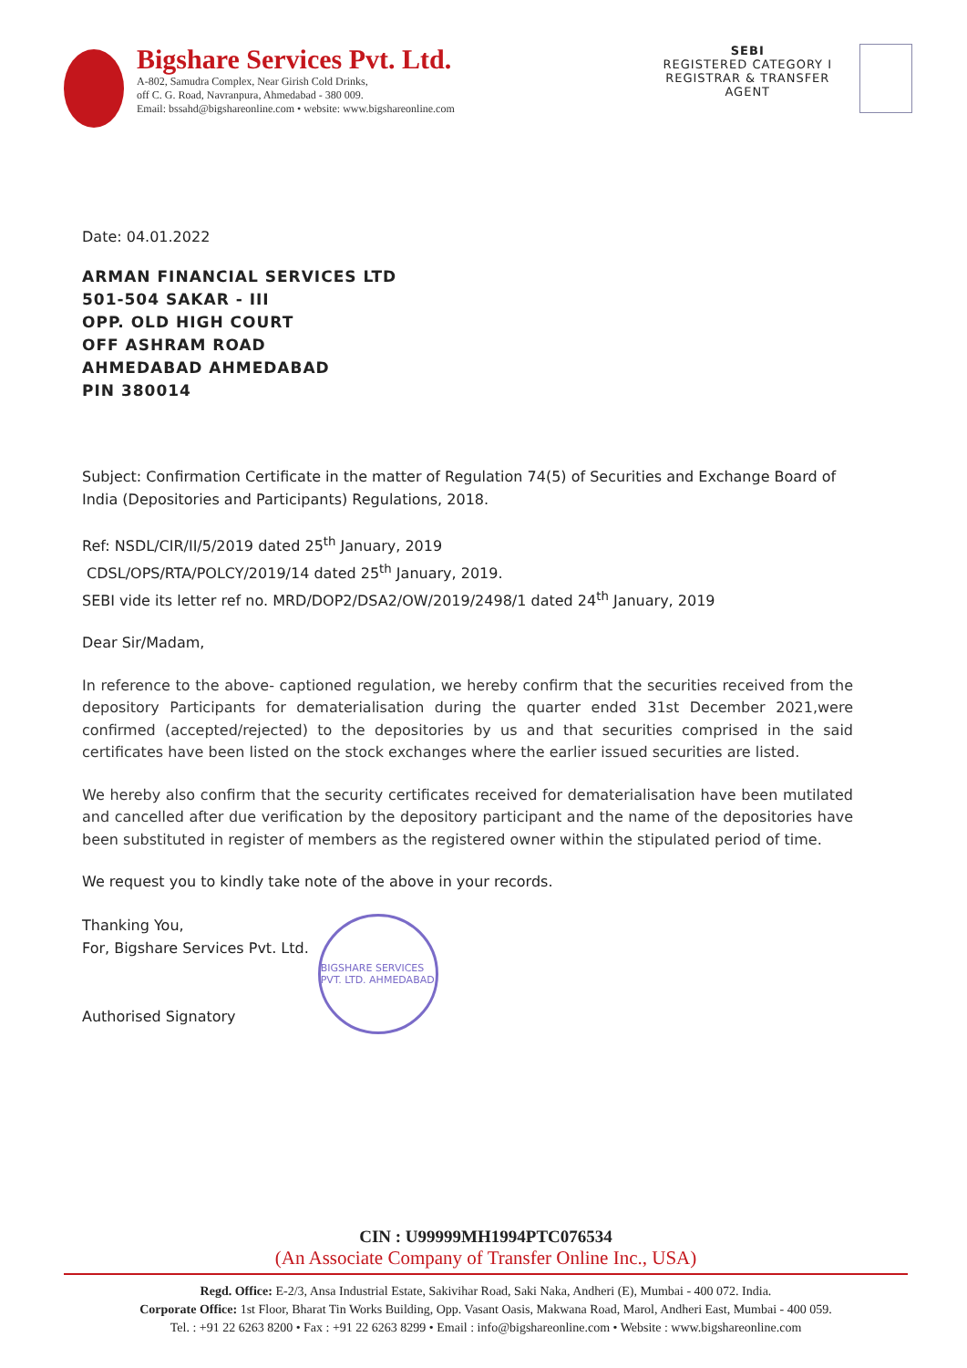Bigshare Services Pvt. Ltd.
A-802, Samudra Complex, Near Girish Cold Drinks,
off C. G. Road, Navranpura, Ahmedabad - 380 009.
Email: bssahd@bigshareonline.com • website: www.bigshareonline.com
SEBI
REGISTERED CATEGORY I
REGISTRAR & TRANSFER
AGENT
Date: 04.01.2022
ARMAN FINANCIAL SERVICES LTD
501-504 SAKAR - III
OPP. OLD HIGH COURT
OFF ASHRAM ROAD
AHMEDABAD AHMEDABAD
PIN 380014
Subject: Confirmation Certificate in the matter of Regulation 74(5) of Securities and Exchange Board of India (Depositories and Participants) Regulations, 2018.
Ref: NSDL/CIR/II/5/2019 dated 25<sup>th</sup> January, 2019
CDSL/OPS/RTA/POLCY/2019/14 dated 25<sup>th</sup> January, 2019.
SEBI vide its letter ref no. MRD/DOP2/DSA2/OW/2019/2498/1 dated 24<sup>th</sup> January, 2019
Dear Sir/Madam,
In reference to the above- captioned regulation, we hereby confirm that the securities received from the depository Participants for dematerialisation during the quarter ended 31st December 2021,were confirmed (accepted/rejected) to the depositories by us and that securities comprised in the said certificates have been listed on the stock exchanges where the earlier issued securities are listed.
We hereby also confirm that the security certificates received for dematerialisation have been mutilated and cancelled after due verification by the depository participant and the name of the depositories have been substituted in register of members as the registered owner within the stipulated period of time.
We request you to kindly take note of the above in your records.
Thanking You,
For, Bigshare Services Pvt. Ltd.
Authorised Signatory
BIGSHARE SERVICES PVT. LTD. AHMEDABAD
CIN : U99999MH1994PTC076534
(An Associate Company of Transfer Online Inc., USA)
Regd. Office: E-2/3, Ansa Industrial Estate, Sakivihar Road, Saki Naka, Andheri (E), Mumbai - 400 072. India.
Corporate Office: 1st Floor, Bharat Tin Works Building, Opp. Vasant Oasis, Makwana Road, Marol, Andheri East, Mumbai - 400 059.
Tel. : +91 22 6263 8200 • Fax : +91 22 6263 8299 • Email : info@bigshareonline.com • Website : www.bigshareonline.com